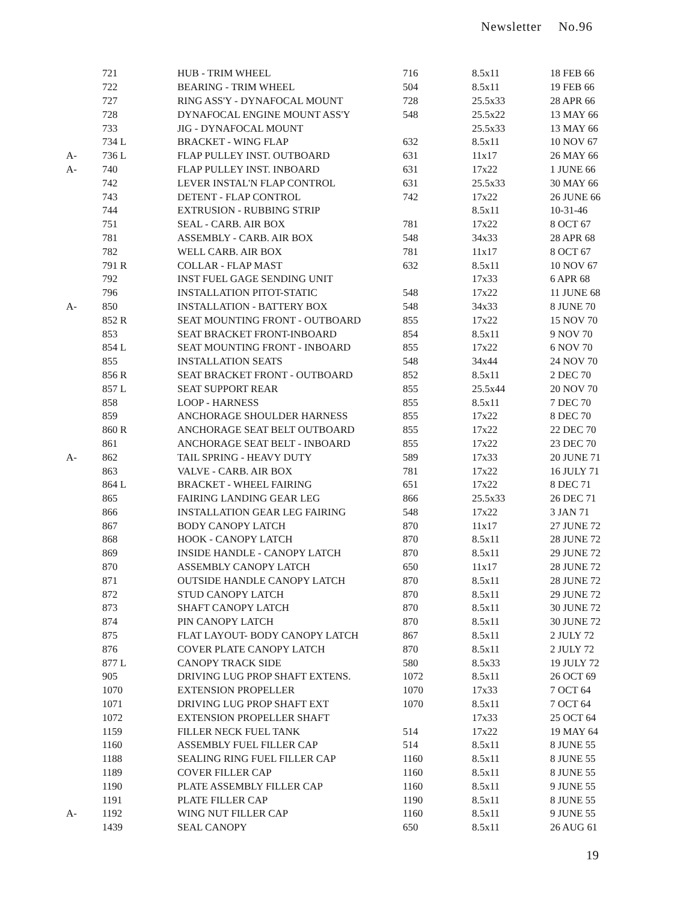Newsletter No.96
| | 721 | HUB - TRIM WHEEL | 716 | 8.5x11 | 18 FEB 66 |
| | 722 | BEARING - TRIM WHEEL | 504 | 8.5x11 | 19 FEB 66 |
| | 727 | RING ASS'Y - DYNAFOCAL MOUNT | 728 | 25.5x33 | 28 APR 66 |
| | 728 | DYNAFOCAL ENGINE MOUNT ASS'Y | 548 | 25.5x22 | 13 MAY 66 |
| | 733 | JIG - DYNAFOCAL MOUNT | | 25.5x33 | 13 MAY 66 |
| | 734 L | BRACKET - WING FLAP | 632 | 8.5x11 | 10 NOV 67 |
| A- | 736 L | FLAP PULLEY INST. OUTBOARD | 631 | 11x17 | 26 MAY 66 |
| A- | 740 | FLAP PULLEY INST. INBOARD | 631 | 17x22 | 1 JUNE 66 |
| | 742 | LEVER INSTAL'N FLAP CONTROL | 631 | 25.5x33 | 30 MAY 66 |
| | 743 | DETENT - FLAP CONTROL | 742 | 17x22 | 26 JUNE 66 |
| | 744 | EXTRUSION - RUBBING STRIP | | 8.5x11 | 10-31-46 |
| | 751 | SEAL - CARB. AIR BOX | 781 | 17x22 | 8 OCT 67 |
| | 781 | ASSEMBLY - CARB. AIR BOX | 548 | 34x33 | 28 APR 68 |
| | 782 | WELL CARB. AIR BOX | 781 | 11x17 | 8 OCT 67 |
| | 791 R | COLLAR - FLAP MAST | 632 | 8.5x11 | 10 NOV 67 |
| | 792 | INST FUEL GAGE SENDING UNIT | | 17x33 | 6 APR 68 |
| | 796 | INSTALLATION PITOT-STATIC | 548 | 17x22 | 11 JUNE 68 |
| A- | 850 | INSTALLATION - BATTERY BOX | 548 | 34x33 | 8 JUNE 70 |
| | 852 R | SEAT MOUNTING FRONT - OUTBOARD | 855 | 17x22 | 15 NOV 70 |
| | 853 | SEAT BRACKET FRONT-INBOARD | 854 | 8.5x11 | 9 NOV 70 |
| | 854 L | SEAT MOUNTING FRONT - INBOARD | 855 | 17x22 | 6 NOV 70 |
| | 855 | INSTALLATION SEATS | 548 | 34x44 | 24 NOV 70 |
| | 856 R | SEAT BRACKET FRONT - OUTBOARD | 852 | 8.5x11 | 2 DEC 70 |
| | 857 L | SEAT SUPPORT REAR | 855 | 25.5x44 | 20 NOV 70 |
| | 858 | LOOP - HARNESS | 855 | 8.5x11 | 7 DEC 70 |
| | 859 | ANCHORAGE SHOULDER HARNESS | 855 | 17x22 | 8 DEC 70 |
| | 860 R | ANCHORAGE SEAT BELT OUTBOARD | 855 | 17x22 | 22 DEC 70 |
| | 861 | ANCHORAGE SEAT BELT - INBOARD | 855 | 17x22 | 23 DEC 70 |
| A- | 862 | TAIL SPRING - HEAVY DUTY | 589 | 17x33 | 20 JUNE 71 |
| | 863 | VALVE - CARB. AIR BOX | 781 | 17x22 | 16 JULY 71 |
| | 864 L | BRACKET - WHEEL FAIRING | 651 | 17x22 | 8 DEC 71 |
| | 865 | FAIRING LANDING GEAR LEG | 866 | 25.5x33 | 26 DEC 71 |
| | 866 | INSTALLATION GEAR LEG FAIRING | 548 | 17x22 | 3 JAN 71 |
| | 867 | BODY CANOPY LATCH | 870 | 11x17 | 27 JUNE 72 |
| | 868 | HOOK - CANOPY LATCH | 870 | 8.5x11 | 28 JUNE 72 |
| | 869 | INSIDE HANDLE - CANOPY LATCH | 870 | 8.5x11 | 29 JUNE 72 |
| | 870 | ASSEMBLY CANOPY LATCH | 650 | 11x17 | 28 JUNE 72 |
| | 871 | OUTSIDE HANDLE CANOPY LATCH | 870 | 8.5x11 | 28 JUNE 72 |
| | 872 | STUD CANOPY LATCH | 870 | 8.5x11 | 29 JUNE 72 |
| | 873 | SHAFT CANOPY LATCH | 870 | 8.5x11 | 30 JUNE 72 |
| | 874 | PIN CANOPY LATCH | 870 | 8.5x11 | 30 JUNE 72 |
| | 875 | FLAT LAYOUT- BODY CANOPY LATCH | 867 | 8.5x11 | 2 JULY 72 |
| | 876 | COVER PLATE CANOPY LATCH | 870 | 8.5x11 | 2 JULY 72 |
| | 877 L | CANOPY TRACK SIDE | 580 | 8.5x33 | 19 JULY 72 |
| | 905 | DRIVING LUG PROP SHAFT EXTENS. | 1072 | 8.5x11 | 26 OCT 69 |
| | 1070 | EXTENSION PROPELLER | 1070 | 17x33 | 7 OCT 64 |
| | 1071 | DRIVING LUG PROP SHAFT EXT | 1070 | 8.5x11 | 7 OCT 64 |
| | 1072 | EXTENSION PROPELLER SHAFT | | 17x33 | 25 OCT 64 |
| | 1159 | FILLER NECK FUEL TANK | 514 | 17x22 | 19 MAY 64 |
| | 1160 | ASSEMBLY FUEL FILLER CAP | 514 | 8.5x11 | 8 JUNE 55 |
| | 1188 | SEALING RING FUEL FILLER CAP | 1160 | 8.5x11 | 8 JUNE 55 |
| | 1189 | COVER FILLER CAP | 1160 | 8.5x11 | 8 JUNE 55 |
| | 1190 | PLATE ASSEMBLY FILLER CAP | 1160 | 8.5x11 | 9 JUNE 55 |
| | 1191 | PLATE FILLER CAP | 1190 | 8.5x11 | 8 JUNE 55 |
| A- | 1192 | WING NUT FILLER CAP | 1160 | 8.5x11 | 9 JUNE 55 |
| | 1439 | SEAL CANOPY | 650 | 8.5x11 | 26 AUG 61 |
19